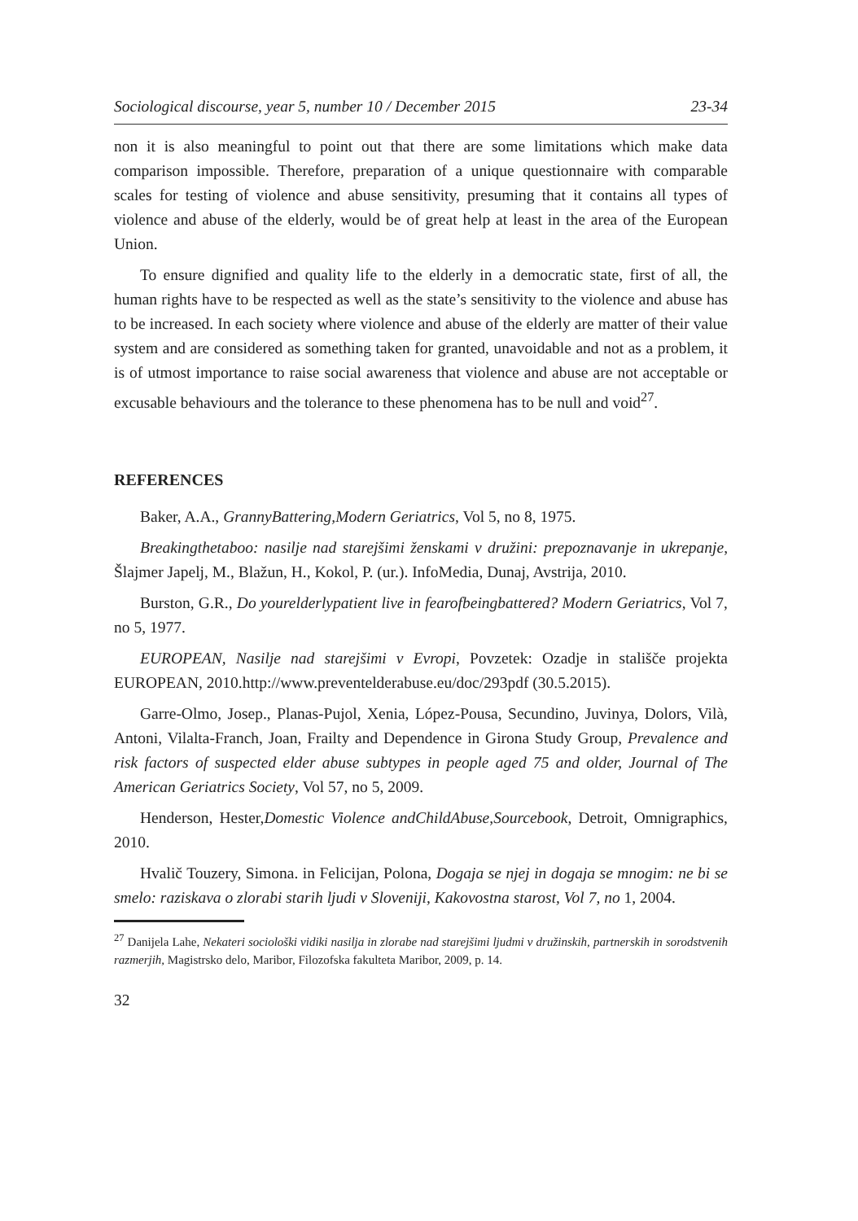Sociological discourse, year 5, number 10 / December 2015 23-34
non it is also meaningful to point out that there are some limitations which make data comparison impossible. Therefore, preparation of a unique questionnaire with comparable scales for testing of violence and abuse sensitivity, presuming that it contains all types of violence and abuse of the elderly, would be of great help at least in the area of the European Union.
To ensure dignified and quality life to the elderly in a democratic state, first of all, the human rights have to be respected as well as the state’s sensitivity to the violence and abuse has to be increased. In each society where violence and abuse of the elderly are matter of their value system and are considered as something taken for granted, unavoidable and not as a problem, it is of utmost importance to raise social awareness that violence and abuse are not acceptable or excusable behaviours and the tolerance to these phenomena has to be null and void<sup>27</sup>.
REFERENCES
Baker, A.A., GrannyBattering,Modern Geriatrics, Vol 5, no 8, 1975.
Breakingthetaboo: nasilje nad starejšimi ženskami v družini: prepoznavanje in ukrepanje, Šlajmer Japelj, M., Blažun, H., Kokol, P. (ur.). InfoMedia, Dunaj, Avstrija, 2010.
Burston, G.R., Do yourelderlypatient live in fearofbeingbattered? Modern Geriatrics, Vol 7, no 5, 1977.
EUROPEAN, Nasilje nad starejšimi v Evropi, Povzetek: Ozadje in stališče projekta EUROPEAN, 2010.http://www.preventelderabuse.eu/doc/293pdf (30.5.2015).
Garre-Olmo, Josep., Planas-Pujol, Xenia, López-Pousa, Secundino, Juvinya, Dolors, Vilà, Antoni, Vilalta-Franch, Joan, Frailty and Dependence in Girona Study Group, Prevalence and risk factors of suspected elder abuse subtypes in people aged 75 and older, Journal of The American Geriatrics Society, Vol 57, no 5, 2009.
Henderson, Hester,Domestic Violence andChildAbuse,Sourcebook, Detroit, Omnigraphics, 2010.
Hvalič Touzery, Simona. in Felicijan, Polona, Dogaja se njej in dogaja se mnogim: ne bi se smelo: raziskava o zlorabi starih ljudi v Sloveniji, Kakovostna starost, Vol 7, no 1, 2004.
<sup>27</sup> Danijela Lahe, Nekateri sociološki vidiki nasilja in zlorabe nad starejšimi ljudmi v družinskih, partnerskih in sorodstvenih razmerjih, Magistrsko delo, Maribor, Filozofska fakulteta Maribor, 2009, p. 14.
32